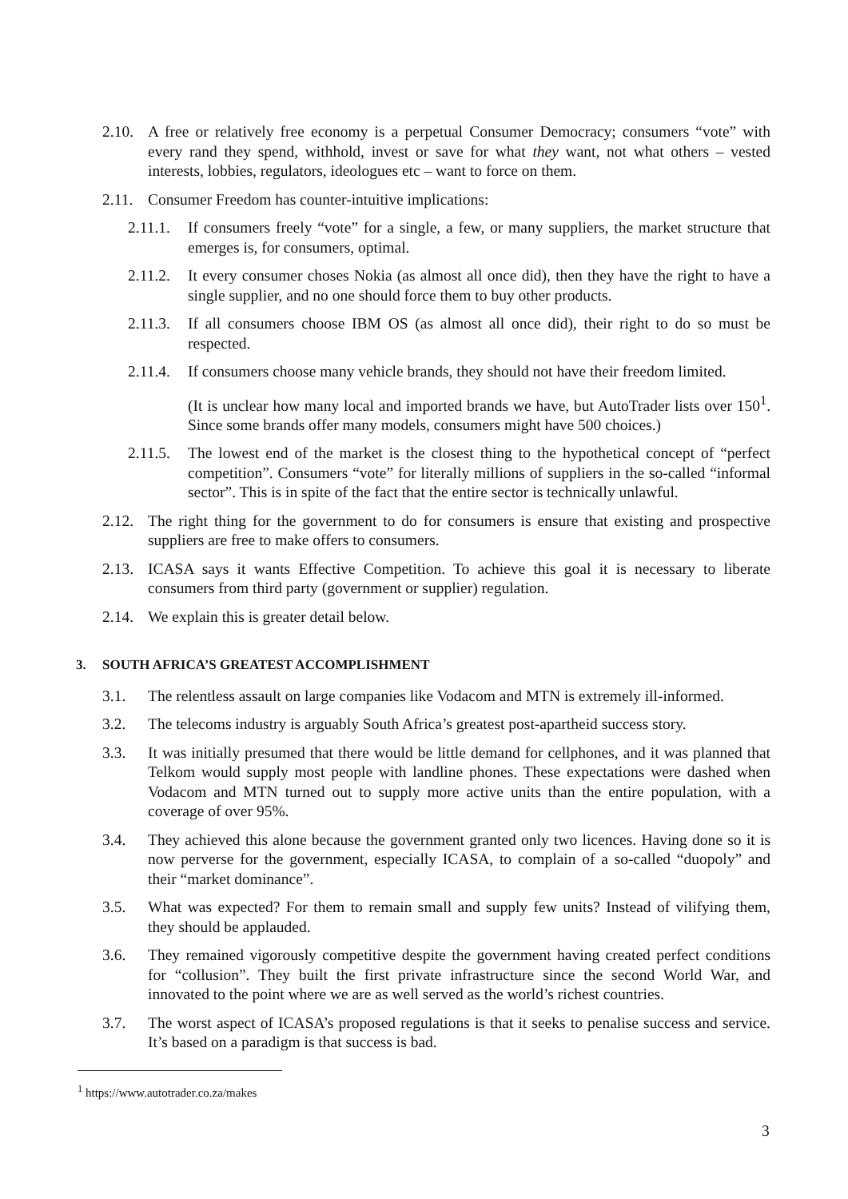2.10.
A free or relatively free economy is a perpetual Consumer Democracy; consumers “vote” with every rand they spend, withhold, invest or save for what they want, not what others – vested interests, lobbies, regulators, ideologues etc – want to force on them.
2.11.
Consumer Freedom has counter-intuitive implications:
2.11.1.
If consumers freely “vote” for a single, a few, or many suppliers, the market structure that emerges is, for consumers, optimal.
2.11.2.
It every consumer choses Nokia (as almost all once did), then they have the right to have a single supplier, and no one should force them to buy other products.
2.11.3.
If all consumers choose IBM OS (as almost all once did), their right to do so must be respected.
2.11.4.
If consumers choose many vehicle brands, they should not have their freedom limited.
(It is unclear how many local and imported brands we have, but AutoTrader lists over 150<sup>1</sup>. Since some brands offer many models, consumers might have 500 choices.)
2.11.5.
The lowest end of the market is the closest thing to the hypothetical concept of “perfect competition”. Consumers “vote” for literally millions of suppliers in the so-called “informal sector”. This is in spite of the fact that the entire sector is technically unlawful.
2.12.
The right thing for the government to do for consumers is ensure that existing and prospective suppliers are free to make offers to consumers.
2.13.
ICASA says it wants Effective Competition. To achieve this goal it is necessary to liberate consumers from third party (government or supplier) regulation.
2.14.
We explain this is greater detail below.
3. SOUTH AFRICA’S GREATEST ACCOMPLISHMENT
3.1. The relentless assault on large companies like Vodacom and MTN is extremely ill-informed.
3.2. The telecoms industry is arguably South Africa’s greatest post-apartheid success story.
3.3. It was initially presumed that there would be little demand for cellphones, and it was planned that Telkom would supply most people with landline phones. These expectations were dashed when Vodacom and MTN turned out to supply more active units than the entire population, with a coverage of over 95%.
3.4. They achieved this alone because the government granted only two licences. Having done so it is now perverse for the government, especially ICASA, to complain of a so-called “duopoly” and their “market dominance”.
3.5. What was expected? For them to remain small and supply few units? Instead of vilifying them, they should be applauded.
3.6. They remained vigorously competitive despite the government having created perfect conditions for “collusion”. They built the first private infrastructure since the second World War, and innovated to the point where we are as well served as the world’s richest countries.
3.7. The worst aspect of ICASA’s proposed regulations is that it seeks to penalise success and service. It’s based on a paradigm is that success is bad.
<sup>1</sup> https://www.autotrader.co.za/makes
3